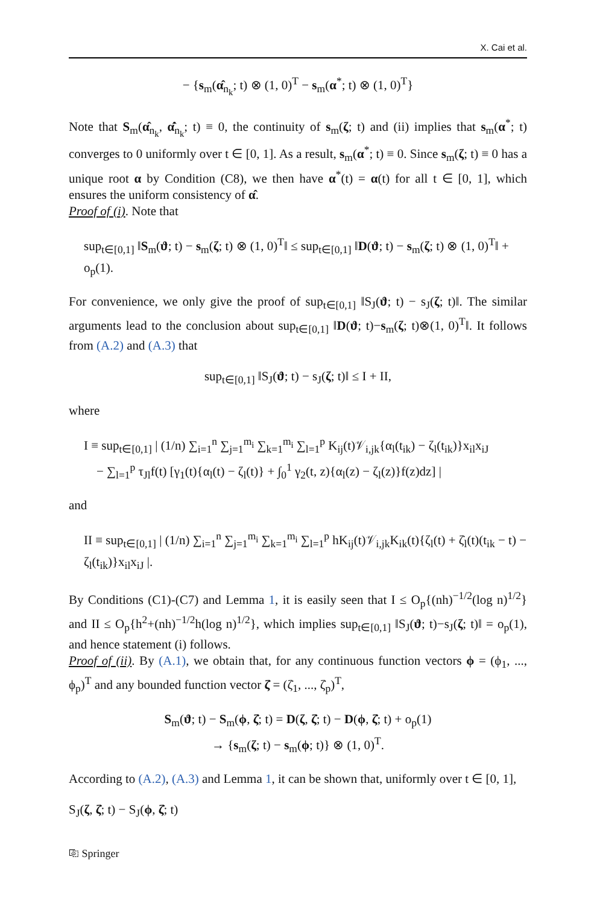X. Cai et al.
− {s<sub>m</sub>(α̂<sub>n<sub>k</sub></sub>; t) ⊗ (1, 0)<sup>T</sup> − s<sub>m</sub>(α<sup>*</sup>; t) ⊗ (1, 0)<sup>T</sup>}
Note that S<sub>m</sub>(α̂<sub>n<sub>k</sub></sub>, α̂̇<sub>n<sub>k</sub></sub>; t) ≡ 0, the continuity of s<sub>m</sub>(ζ; t) and (ii) implies that s<sub>m</sub>(α<sup>*</sup>; t) converges to 0 uniformly over t ∈ [0, 1]. As a result, s<sub>m</sub>(α<sup>*</sup>; t) ≡ 0. Since s<sub>m</sub>(ζ; t) ≡ 0 has a unique root α by Condition (C8), we then have α<sup>*</sup>(t) = α(t) for all t ∈ [0, 1], which ensures the uniform consistency of α̂.
Proof of (i). Note that
sup<sub>t∈[0,1]</sub> ‖S<sub>m</sub>(ϑ; t) − s<sub>m</sub>(ζ; t) ⊗ (1, 0)<sup>T</sup>‖ ≤ sup<sub>t∈[0,1]</sub> ‖D(ϑ; t) − s<sub>m</sub>(ζ; t) ⊗ (1, 0)<sup>T</sup>‖ + o<sub>p</sub>(1).
For convenience, we only give the proof of sup<sub>t∈[0,1]</sub> ‖S<sub>J</sub>(ϑ; t) − s<sub>J</sub>(ζ; t)‖. The similar arguments lead to the conclusion about sup<sub>t∈[0,1]</sub> ‖D(ϑ; t)−s<sub>m</sub>(ζ; t)⊗(1, 0)<sup>T</sup>‖. It follows from (A.2) and (A.3) that
sup<sub>t∈[0,1]</sub> ‖S<sub>J</sub>(ϑ; t) − s<sub>J</sub>(ζ; t)‖ ≤ I + II,
where
I ≡ sup<sub>t∈[0,1]</sub> | (1/n) ∑<sub>i=1</sub><sup>n</sup> ∑<sub>j=1</sub><sup>m<sub>i</sub></sup> ∑<sub>k=1</sub><sup>m<sub>i</sub></sup> ∑<sub>l=1</sub><sup>p</sup> K<sub>ij</sub>(t)𝒱<sub>i,jk</sub>{α<sub>l</sub>(t<sub>ik</sub>) − ζ<sub>l</sub>(t<sub>ik</sub>)}x<sub>il</sub>x<sub>iJ</sub>
− ∑<sub>l=1</sub><sup>p</sup> τ<sub>Jl</sub>f(t) [γ<sub>1</sub>(t){α<sub>l</sub>(t) − ζ<sub>l</sub>(t)} + ∫<sub>0</sub><sup>1</sup> γ<sub>2</sub>(t, z){α<sub>l</sub>(z) − ζ<sub>l</sub>(z)}f(z)dz] |
and
II ≡ sup<sub>t∈[0,1]</sub> | (1/n) ∑<sub>i=1</sub><sup>n</sup> ∑<sub>j=1</sub><sup>m<sub>i</sub></sup> ∑<sub>k=1</sub><sup>m<sub>i</sub></sup> ∑<sub>l=1</sub><sup>p</sup> hK<sub>ij</sub>(t)𝒱<sub>i,jk</sub>K<sub>ik</sub>(t){ζ<sub>l</sub>(t) + ζ̇<sub>l</sub>(t)(t<sub>ik</sub> − t) − ζ<sub>l</sub>(t<sub>ik</sub>)}x<sub>il</sub>x<sub>iJ</sub> |.
By Conditions (C1)-(C7) and Lemma 1, it is easily seen that I ≤ O<sub>p</sub>{(nh)<sup>−1/2</sup>(log n)<sup>1/2</sup>} and II ≤ O<sub>p</sub>{h<sup>2</sup>+(nh)<sup>−1/2</sup>h(log n)<sup>1/2</sup>}, which implies sup<sub>t∈[0,1]</sub> ‖S<sub>J</sub>(ϑ; t)−s<sub>J</sub>(ζ; t)‖ = o<sub>p</sub>(1), and hence statement (i) follows.
Proof of (ii). By (A.1), we obtain that, for any continuous function vectors ϕ = (ϕ<sub>1</sub>, ..., ϕ<sub>p</sub>)<sup>T</sup> and any bounded function vector ζ̇ = (ζ̇<sub>1</sub>, ..., ζ̇<sub>p</sub>)<sup>T</sup>,
S<sub>m</sub>(ϑ; t) − S<sub>m</sub>(ϕ, ζ̇; t) = D(ζ, ζ̇; t) − D(ϕ, ζ̇; t) + o<sub>p</sub>(1)
→ {s<sub>m</sub>(ζ; t) − s<sub>m</sub>(ϕ; t)} ⊗ (1, 0)<sup>T</sup>.
According to (A.2), (A.3) and Lemma 1, it can be shown that, uniformly over t ∈ [0, 1],
S<sub>J</sub>(ζ, ζ̇; t) − S<sub>J</sub>(ϕ, ζ̇; t)
⎘ Springer